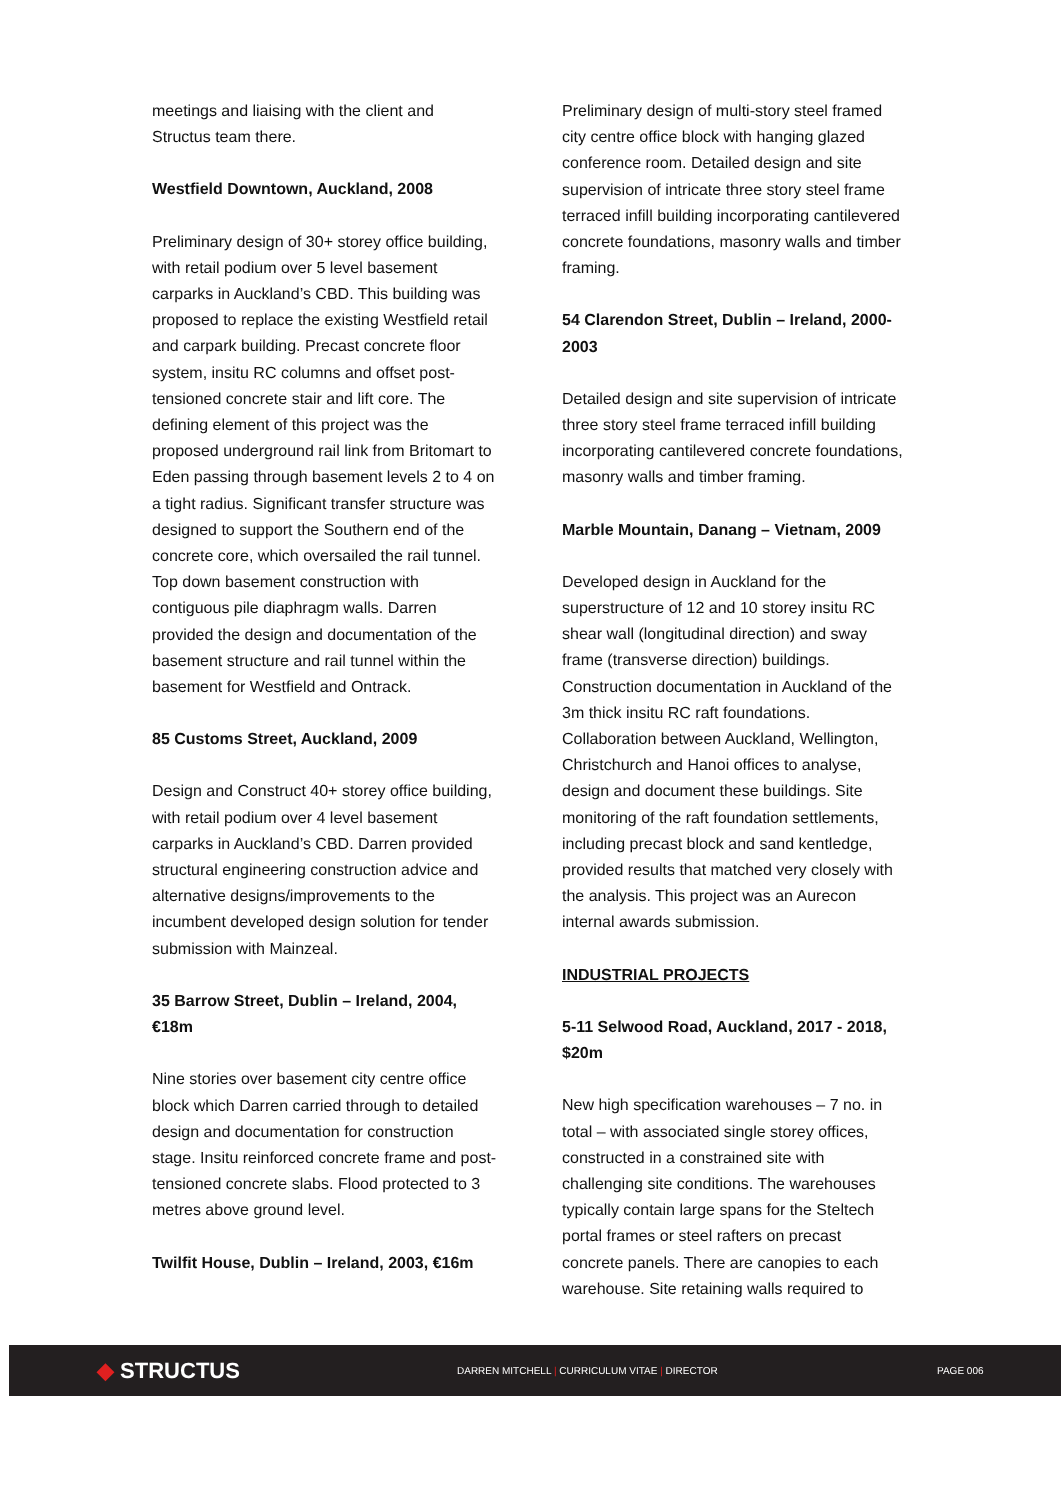meetings and liaising with the client and Structus team there.
Westfield Downtown, Auckland, 2008
Preliminary design of 30+ storey office building, with retail podium over 5 level basement carparks in Auckland’s CBD. This building was proposed to replace the existing Westfield retail and carpark building. Precast concrete floor system, insitu RC columns and offset post-tensioned concrete stair and lift core. The defining element of this project was the proposed underground rail link from Britomart to Eden passing through basement levels 2 to 4 on a tight radius. Significant transfer structure was designed to support the Southern end of the concrete core, which oversailed the rail tunnel. Top down basement construction with contiguous pile diaphragm walls. Darren provided the design and documentation of the basement structure and rail tunnel within the basement for Westfield and Ontrack.
85 Customs Street, Auckland, 2009
Design and Construct 40+ storey office building, with retail podium over 4 level basement carparks in Auckland’s CBD. Darren provided structural engineering construction advice and alternative designs/improvements to the incumbent developed design solution for tender submission with Mainzeal.
35 Barrow Street, Dublin – Ireland, 2004, €18m
Nine stories over basement city centre office block which Darren carried through to detailed design and documentation for construction stage. Insitu reinforced concrete frame and post-tensioned concrete slabs. Flood protected to 3 metres above ground level.
Twilfit House, Dublin – Ireland, 2003, €16m
Preliminary design of multi-story steel framed city centre office block with hanging glazed conference room. Detailed design and site supervision of intricate three story steel frame terraced infill building incorporating cantilevered concrete foundations, masonry walls and timber framing.
54 Clarendon Street, Dublin – Ireland, 2000-2003
Detailed design and site supervision of intricate three story steel frame terraced infill building incorporating cantilevered concrete foundations, masonry walls and timber framing.
Marble Mountain, Danang – Vietnam, 2009
Developed design in Auckland for the superstructure of 12 and 10 storey insitu RC shear wall (longitudinal direction) and sway frame (transverse direction) buildings. Construction documentation in Auckland of the 3m thick insitu RC raft foundations. Collaboration between Auckland, Wellington, Christchurch and Hanoi offices to analyse, design and document these buildings. Site monitoring of the raft foundation settlements, including precast block and sand kentledge, provided results that matched very closely with the analysis. This project was an Aurecon internal awards submission.
INDUSTRIAL PROJECTS
5-11 Selwood Road, Auckland, 2017 - 2018, $20m
New high specification warehouses – 7 no. in total – with associated single storey offices, constructed in a constrained site with challenging site conditions. The warehouses typically contain large spans for the Steltech portal frames or steel rafters on precast concrete panels. There are canopies to each warehouse. Site retaining walls required to
◆ STRUCTUS
DARREN MITCHELL | CURRICULUM VITAE | DIRECTOR PAGE 006